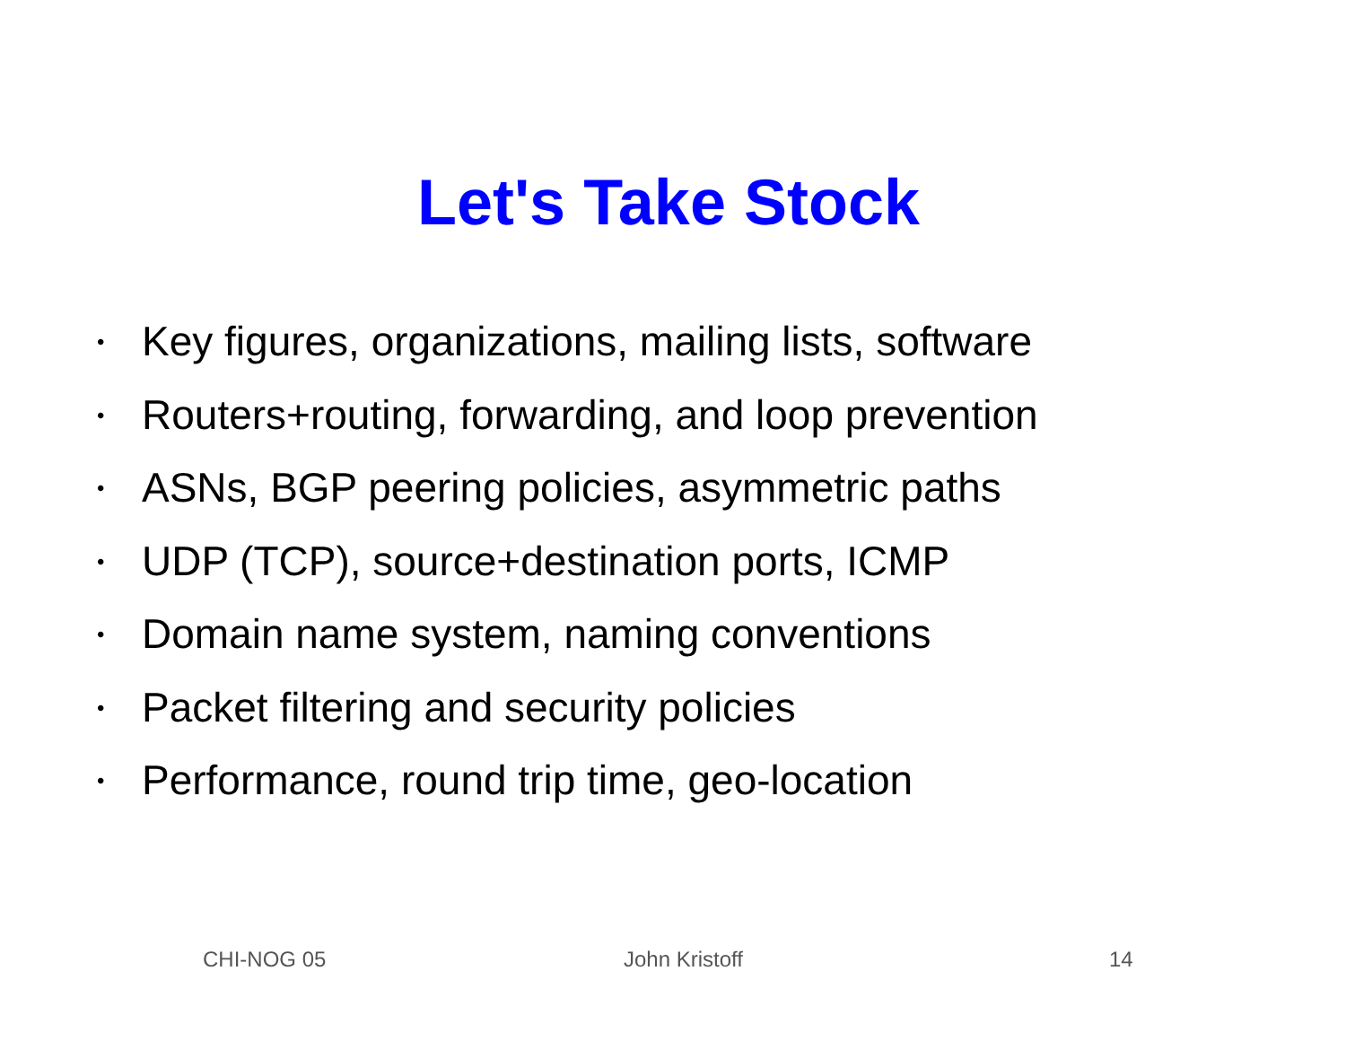Let's Take Stock
• Key figures, organizations, mailing lists, software
• Routers+routing, forwarding, and loop prevention
• ASNs, BGP peering policies, asymmetric paths
• UDP (TCP), source+destination ports, ICMP
• Domain name system, naming conventions
• Packet filtering and security policies
• Performance, round trip time, geo-location
CHI-NOG 05 John Kristoff 14